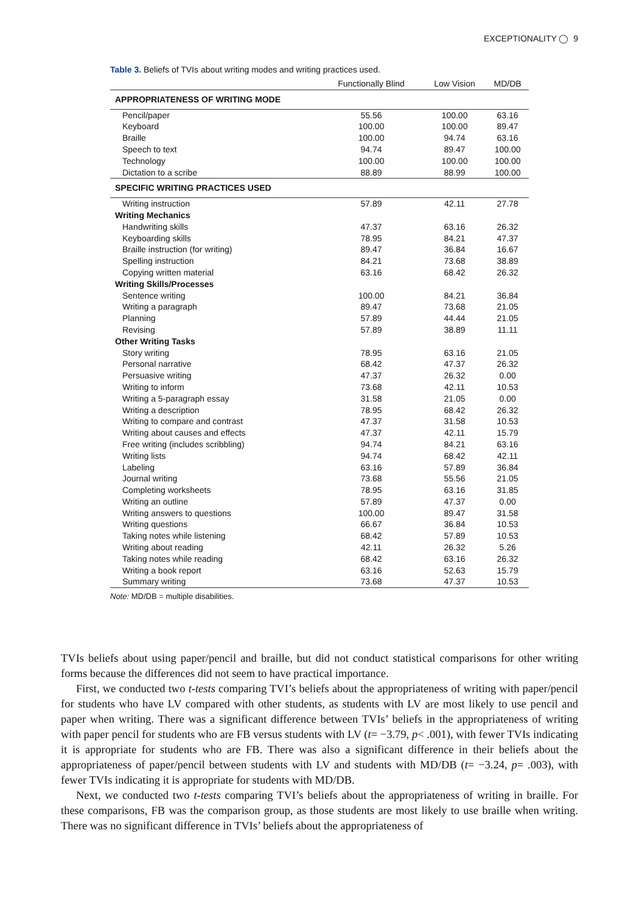EXCEPTIONALITY ◯ 9
Table 3. Beliefs of TVIs about writing modes and writing practices used.
| | Functionally Blind | Low Vision | MD/DB |
| --- | --- | --- | --- |
| APPROPRIATENESS OF WRITING MODE | | | |
| Pencil/paper | 55.56 | 100.00 | 63.16 |
| Keyboard | 100.00 | 100.00 | 89.47 |
| Braille | 100.00 | 94.74 | 63.16 |
| Speech to text | 94.74 | 89.47 | 100.00 |
| Technology | 100.00 | 100.00 | 100.00 |
| Dictation to a scribe | 88.89 | 88.99 | 100.00 |
| SPECIFIC WRITING PRACTICES USED | | | |
| Writing instruction | 57.89 | 42.11 | 27.78 |
| Writing Mechanics | | | |
| Handwriting skills | 47.37 | 63.16 | 26.32 |
| Keyboarding skills | 78.95 | 84.21 | 47.37 |
| Braille instruction (for writing) | 89.47 | 36.84 | 16.67 |
| Spelling instruction | 84.21 | 73.68 | 38.89 |
| Copying written material | 63.16 | 68.42 | 26.32 |
| Writing Skills/Processes | | | |
| Sentence writing | 100.00 | 84.21 | 36.84 |
| Writing a paragraph | 89.47 | 73.68 | 21.05 |
| Planning | 57.89 | 44.44 | 21.05 |
| Revising | 57.89 | 38.89 | 11.11 |
| Other Writing Tasks | | | |
| Story writing | 78.95 | 63.16 | 21.05 |
| Personal narrative | 68.42 | 47.37 | 26.32 |
| Persuasive writing | 47.37 | 26.32 | 0.00 |
| Writing to inform | 73.68 | 42.11 | 10.53 |
| Writing a 5-paragraph essay | 31.58 | 21.05 | 0.00 |
| Writing a description | 78.95 | 68.42 | 26.32 |
| Writing to compare and contrast | 47.37 | 31.58 | 10.53 |
| Writing about causes and effects | 47.37 | 42.11 | 15.79 |
| Free writing (includes scribbling) | 94.74 | 84.21 | 63.16 |
| Writing lists | 94.74 | 68.42 | 42.11 |
| Labeling | 63.16 | 57.89 | 36.84 |
| Journal writing | 73.68 | 55.56 | 21.05 |
| Completing worksheets | 78.95 | 63.16 | 31.85 |
| Writing an outline | 57.89 | 47.37 | 0.00 |
| Writing answers to questions | 100.00 | 89.47 | 31.58 |
| Writing questions | 66.67 | 36.84 | 10.53 |
| Taking notes while listening | 68.42 | 57.89 | 10.53 |
| Writing about reading | 42.11 | 26.32 | 5.26 |
| Taking notes while reading | 68.42 | 63.16 | 26.32 |
| Writing a book report | 63.16 | 52.63 | 15.79 |
| Summary writing | 73.68 | 47.37 | 10.53 |
Note: MD/DB = multiple disabilities.
TVIs beliefs about using paper/pencil and braille, but did not conduct statistical comparisons for other writing forms because the differences did not seem to have practical importance.
First, we conducted two t-tests comparing TVI’s beliefs about the appropriateness of writing with paper/pencil for students who have LV compared with other students, as students with LV are most likely to use pencil and paper when writing. There was a significant difference between TVIs’ beliefs in the appropriateness of writing with paper pencil for students who are FB versus students with LV (t= −3.79, p< .001), with fewer TVIs indicating it is appropriate for students who are FB. There was also a significant difference in their beliefs about the appropriateness of paper/pencil between students with LV and students with MD/DB (t= −3.24, p= .003), with fewer TVIs indicating it is appropriate for students with MD/DB.
Next, we conducted two t-tests comparing TVI’s beliefs about the appropriateness of writing in braille. For these comparisons, FB was the comparison group, as those students are most likely to use braille when writing. There was no significant difference in TVIs’ beliefs about the appropriateness of